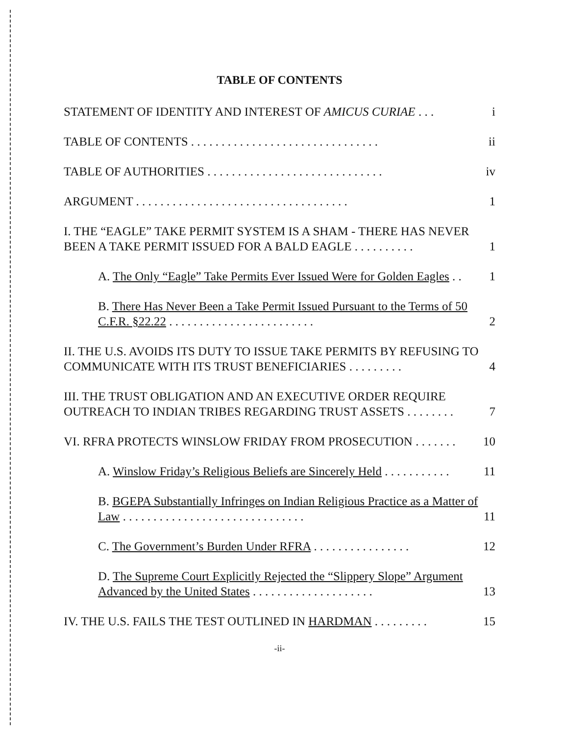TABLE OF CONTENTS
STATEMENT OF IDENTITY AND INTEREST OF AMICUS CURIAE . . . i
TABLE OF CONTENTS . . . . . . . . . . . . . . . . . . . . . . . . . . . . . . . ii
TABLE OF AUTHORITIES . . . . . . . . . . . . . . . . . . . . . . . . . . . . . iv
ARGUMENT . . . . . . . . . . . . . . . . . . . . . . . . . . . . . . . . . . . 1
I. THE “EAGLE” TAKE PERMIT SYSTEM IS A SHAM - THERE HAS NEVER BEEN A TAKE PERMIT ISSUED FOR A BALD EAGLE . . . . . . . . . . 1
A. The Only “Eagle” Take Permits Ever Issued Were for Golden Eagles . . 1
B. There Has Never Been a Take Permit Issued Pursuant to the Terms of 50 C.F.R. §22.22 . . . . . . . . . . . . . . . . . . . . . . . . 2
II. THE U.S. AVOIDS ITS DUTY TO ISSUE TAKE PERMITS BY REFUSING TO COMMUNICATE WITH ITS TRUST BENEFICIARIES . . . . . . . . . 4
III. THE TRUST OBLIGATION AND AN EXECUTIVE ORDER REQUIRE OUTREACH TO INDIAN TRIBES REGARDING TRUST ASSETS . . . . . . . . 7
VI. RFRA PROTECTS WINSLOW FRIDAY FROM PROSECUTION . . . . . . . 10
A. Winslow Friday’s Religious Beliefs are Sincerely Held . . . . . . . . . . . 11
B. BGEPA Substantially Infringes on Indian Religious Practice as a Matter of Law . . . . . . . . . . . . . . . . . . . . . . . . . . . . . . 11
C. The Government’s Burden Under RFRA . . . . . . . . . . . . . . . . 12
D. The Supreme Court Explicitly Rejected the “Slippery Slope” Argument Advanced by the United States . . . . . . . . . . . . . . . . . . . . 13
IV. THE U.S. FAILS THE TEST OUTLINED IN HARDMAN . . . . . . . . . 15
-ii-